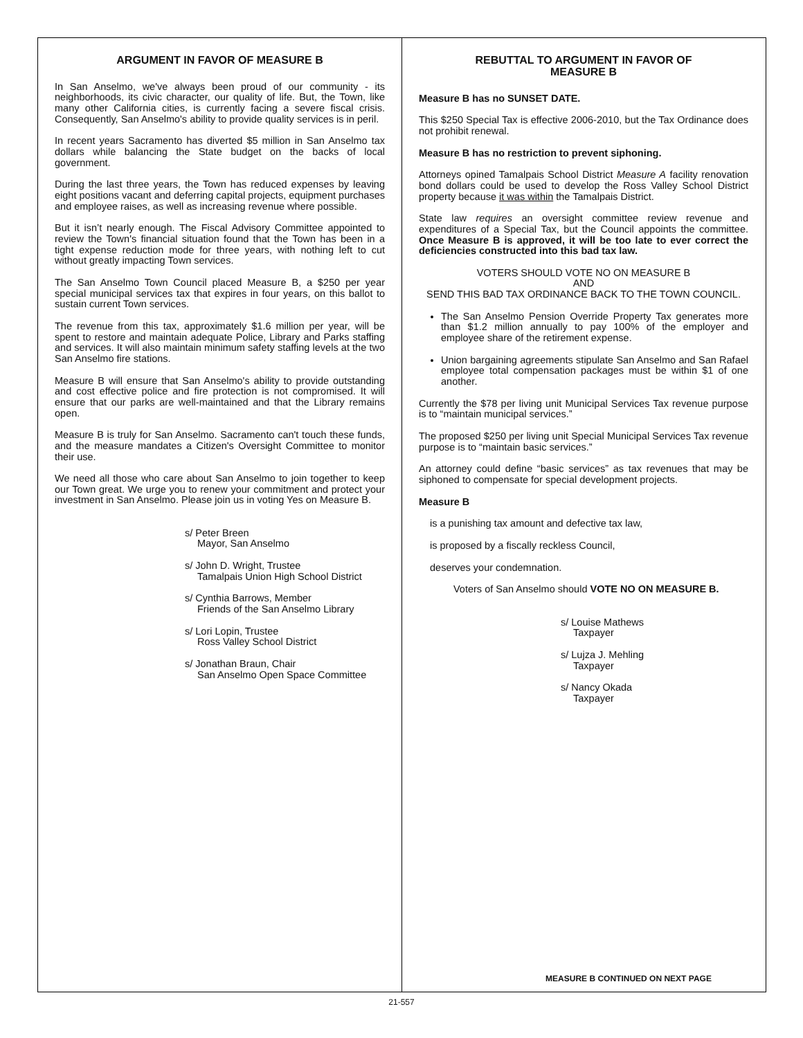ARGUMENT IN FAVOR OF MEASURE B
In San Anselmo, we've always been proud of our community - its neighborhoods, its civic character, our quality of life. But, the Town, like many other California cities, is currently facing a severe fiscal crisis. Consequently, San Anselmo's ability to provide quality services is in peril.
In recent years Sacramento has diverted $5 million in San Anselmo tax dollars while balancing the State budget on the backs of local government.
During the last three years, the Town has reduced expenses by leaving eight positions vacant and deferring capital projects, equipment purchases and employee raises, as well as increasing revenue where possible.
But it isn’t nearly enough. The Fiscal Advisory Committee appointed to review the Town's financial situation found that the Town has been in a tight expense reduction mode for three years, with nothing left to cut without greatly impacting Town services.
The San Anselmo Town Council placed Measure B, a $250 per year special municipal services tax that expires in four years, on this ballot to sustain current Town services.
The revenue from this tax, approximately $1.6 million per year, will be spent to restore and maintain adequate Police, Library and Parks staffing and services. It will also maintain minimum safety staffing levels at the two San Anselmo fire stations.
Measure B will ensure that San Anselmo's ability to provide outstanding and cost effective police and fire protection is not compromised. It will ensure that our parks are well-maintained and that the Library remains open.
Measure B is truly for San Anselmo. Sacramento can't touch these funds, and the measure mandates a Citizen's Oversight Committee to monitor their use.
We need all those who care about San Anselmo to join together to keep our Town great. We urge you to renew your commitment and protect your investment in San Anselmo. Please join us in voting Yes on Measure B.
s/ Peter Breen
Mayor, San Anselmo
s/ John D. Wright, Trustee
Tamalpais Union High School District
s/ Cynthia Barrows, Member
Friends of the San Anselmo Library
s/ Lori Lopin, Trustee
Ross Valley School District
s/ Jonathan Braun, Chair
San Anselmo Open Space Committee
REBUTTAL TO ARGUMENT IN FAVOR OF
MEASURE B
Measure B has no SUNSET DATE.
This $250 Special Tax is effective 2006-2010, but the Tax Ordinance does not prohibit renewal.
Measure B has no restriction to prevent siphoning.
Attorneys opined Tamalpais School District Measure A facility renovation bond dollars could be used to develop the Ross Valley School District property because it was within the Tamalpais District.
State law requires an oversight committee review revenue and expenditures of a Special Tax, but the Council appoints the committee. Once Measure B is approved, it will be too late to ever correct the deficiencies constructed into this bad tax law.
VOTERS SHOULD VOTE NO ON MEASURE B
AND
SEND THIS BAD TAX ORDINANCE BACK TO THE TOWN COUNCIL.
The San Anselmo Pension Override Property Tax generates more than $1.2 million annually to pay 100% of the employer and employee share of the retirement expense.
Union bargaining agreements stipulate San Anselmo and San Rafael employee total compensation packages must be within $1 of one another.
Currently the $78 per living unit Municipal Services Tax revenue purpose is to “maintain municipal services.”
The proposed $250 per living unit Special Municipal Services Tax revenue purpose is to “maintain basic services.”
An attorney could define “basic services” as tax revenues that may be siphoned to compensate for special development projects.
Measure B
is a punishing tax amount and defective tax law,
is proposed by a fiscally reckless Council,
deserves your condemnation.
Voters of San Anselmo should VOTE NO ON MEASURE B.
s/ Louise Mathews
Taxpayer
s/ Lujza J. Mehling
Taxpayer
s/ Nancy Okada
Taxpayer
MEASURE B CONTINUED ON NEXT PAGE
21-557